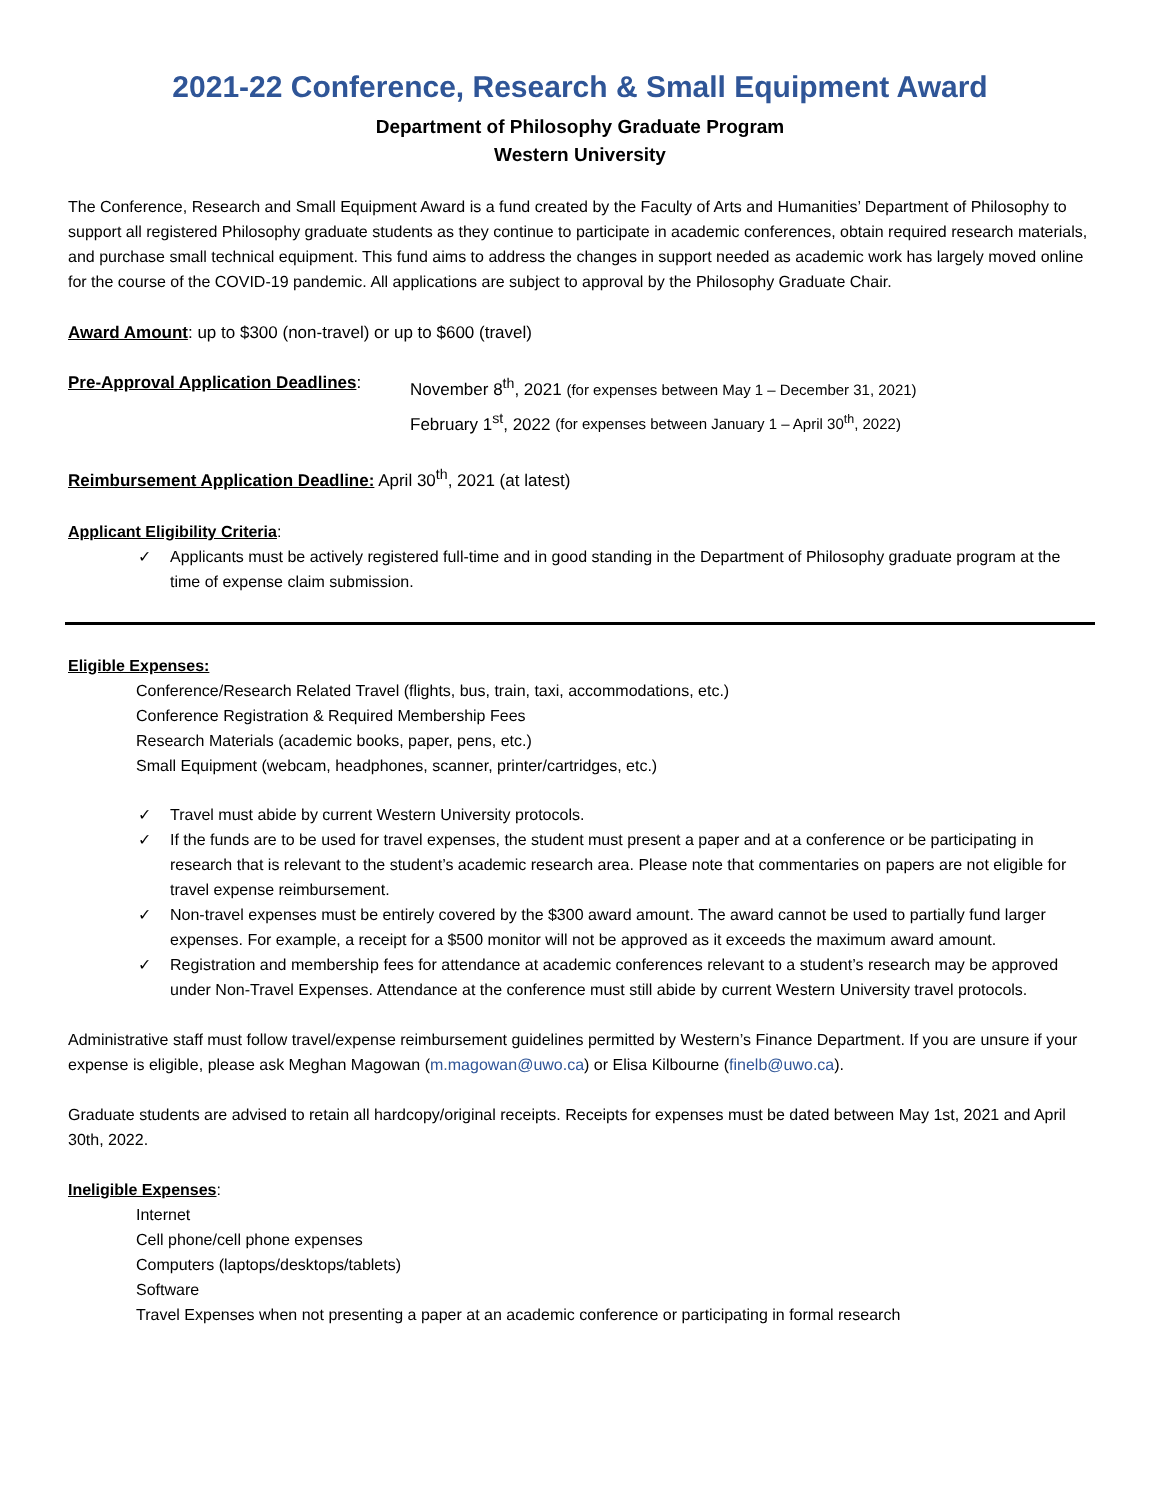2021-22 Conference, Research & Small Equipment Award
Department of Philosophy Graduate Program
Western University
The Conference, Research and Small Equipment Award is a fund created by the Faculty of Arts and Humanities’ Department of Philosophy to support all registered Philosophy graduate students as they continue to participate in academic conferences, obtain required research materials, and purchase small technical equipment. This fund aims to address the changes in support needed as academic work has largely moved online for the course of the COVID-19 pandemic. All applications are subject to approval by the Philosophy Graduate Chair.
Award Amount: up to $300 (non-travel) or up to $600 (travel)
Pre-Approval Application Deadlines:
November 8<sup>th</sup>, 2021 (for expenses between May 1 – December 31, 2021)
February 1<sup>st</sup>, 2022 (for expenses between January 1 – April 30<sup>th</sup>, 2022)
Reimbursement Application Deadline: April 30<sup>th</sup>, 2021 (at latest)
Applicant Eligibility Criteria:
✓ Applicants must be actively registered full-time and in good standing in the Department of Philosophy graduate program at the time of expense claim submission.
Eligible Expenses:
Conference/Research Related Travel (flights, bus, train, taxi, accommodations, etc.)
Conference Registration & Required Membership Fees
Research Materials (academic books, paper, pens, etc.)
Small Equipment (webcam, headphones, scanner, printer/cartridges, etc.)
✓ Travel must abide by current Western University protocols.
✓ If the funds are to be used for travel expenses, the student must present a paper and at a conference or be participating in research that is relevant to the student’s academic research area. Please note that commentaries on papers are not eligible for travel expense reimbursement.
✓ Non-travel expenses must be entirely covered by the $300 award amount. The award cannot be used to partially fund larger expenses. For example, a receipt for a $500 monitor will not be approved as it exceeds the maximum award amount.
✓ Registration and membership fees for attendance at academic conferences relevant to a student’s research may be approved under Non-Travel Expenses. Attendance at the conference must still abide by current Western University travel protocols.
Administrative staff must follow travel/expense reimbursement guidelines permitted by Western’s Finance Department. If you are unsure if your expense is eligible, please ask Meghan Magowan (m.magowan@uwo.ca) or Elisa Kilbourne (finelb@uwo.ca).
Graduate students are advised to retain all hardcopy/original receipts. Receipts for expenses must be dated between May 1st, 2021 and April 30th, 2022.
Ineligible Expenses:
Internet
Cell phone/cell phone expenses
Computers (laptops/desktops/tablets)
Software
Travel Expenses when not presenting a paper at an academic conference or participating in formal research